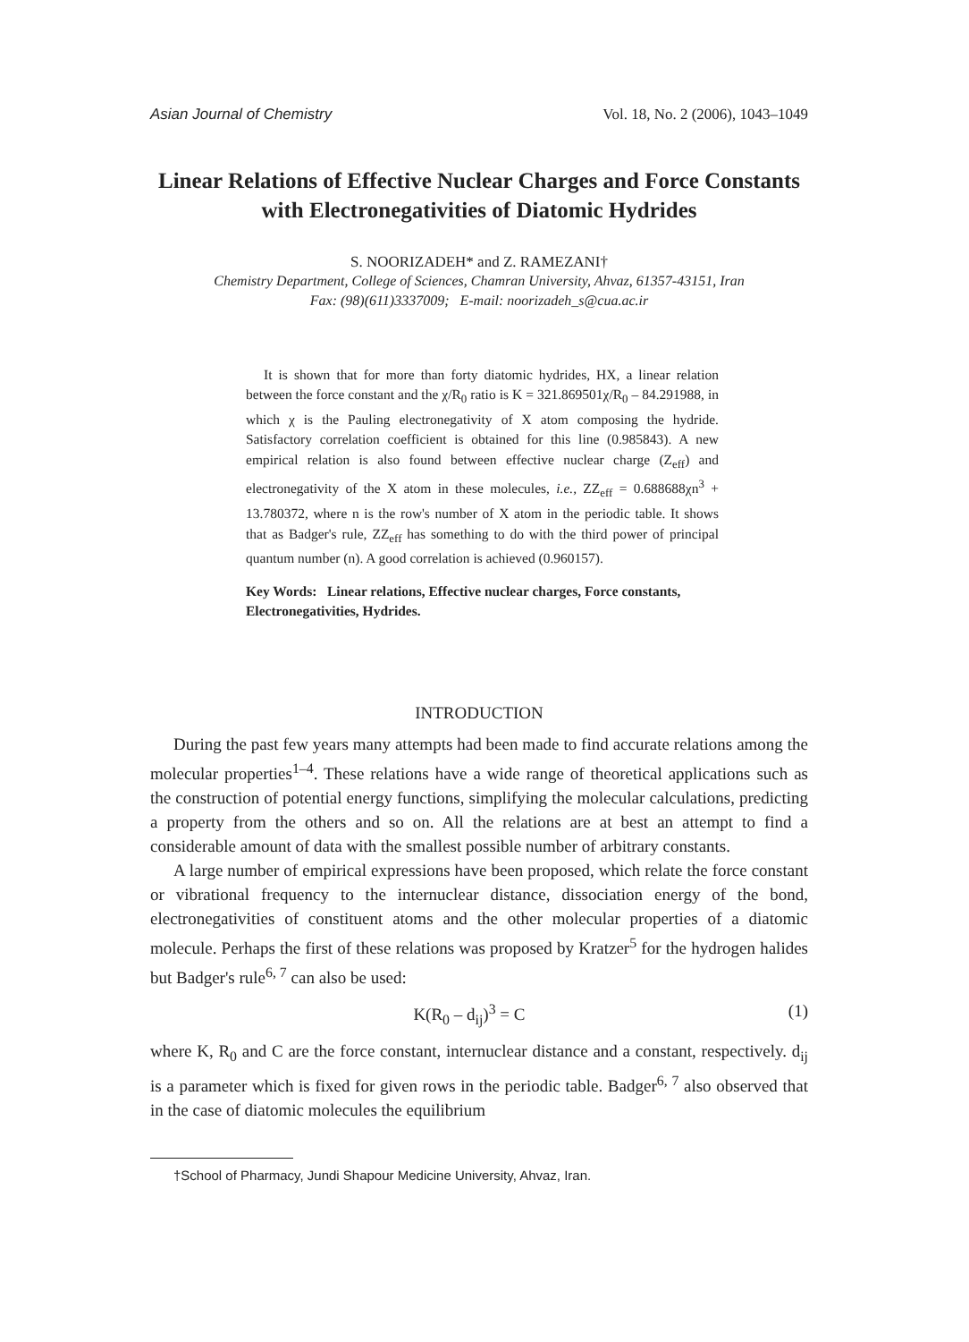Asian Journal of Chemistry Vol. 18, No. 2 (2006), 1043–1049
Linear Relations of Effective Nuclear Charges and Force Constants with Electronegativities of Diatomic Hydrides
S. NOORIZADEH* and Z. RAMEZANI†
Chemistry Department, College of Sciences, Chamran University, Ahvaz, 61357-43151, Iran
Fax: (98)(611)3337009; E-mail: noorizadeh_s@cua.ac.ir
It is shown that for more than forty diatomic hydrides, HX, a linear relation between the force constant and the χ/R<sub>0</sub> ratio is K = 321.869501χ/R<sub>0</sub> – 84.291988, in which χ is the Pauling electronegativity of X atom composing the hydride. Satisfactory correlation coefficient is obtained for this line (0.985843). A new empirical relation is also found between effective nuclear charge (Z<sub>eff</sub>) and electronegativity of the X atom in these molecules, i.e., ZZ<sub>eff</sub> = 0.688688χn<sup>3</sup> + 13.780372, where n is the row's number of X atom in the periodic table. It shows that as Badger's rule, ZZ<sub>eff</sub> has something to do with the third power of principal quantum number (n). A good correlation is achieved (0.960157).
Key Words: Linear relations, Effective nuclear charges, Force constants, Electronegativities, Hydrides.
INTRODUCTION
During the past few years many attempts had been made to find accurate relations among the molecular properties<sup>1–4</sup>. These relations have a wide range of theoretical applications such as the construction of potential energy functions, simplifying the molecular calculations, predicting a property from the others and so on. All the relations are at best an attempt to find a considerable amount of data with the smallest possible number of arbitrary constants.
A large number of empirical expressions have been proposed, which relate the force constant or vibrational frequency to the internuclear distance, dissociation energy of the bond, electronegativities of constituent atoms and the other molecular properties of a diatomic molecule. Perhaps the first of these relations was proposed by Kratzer<sup>5</sup> for the hydrogen halides but Badger's rule<sup>6, 7</sup> can also be used:
K(R<sub>0</sub> – d<sub>ij</sub>)<sup>3</sup> = C (1)
where K, R<sub>0</sub> and C are the force constant, internuclear distance and a constant, respectively. d<sub>ij</sub> is a parameter which is fixed for given rows in the periodic table. Badger<sup>6, 7</sup> also observed that in the case of diatomic molecules the equilibrium
†School of Pharmacy, Jundi Shapour Medicine University, Ahvaz, Iran.